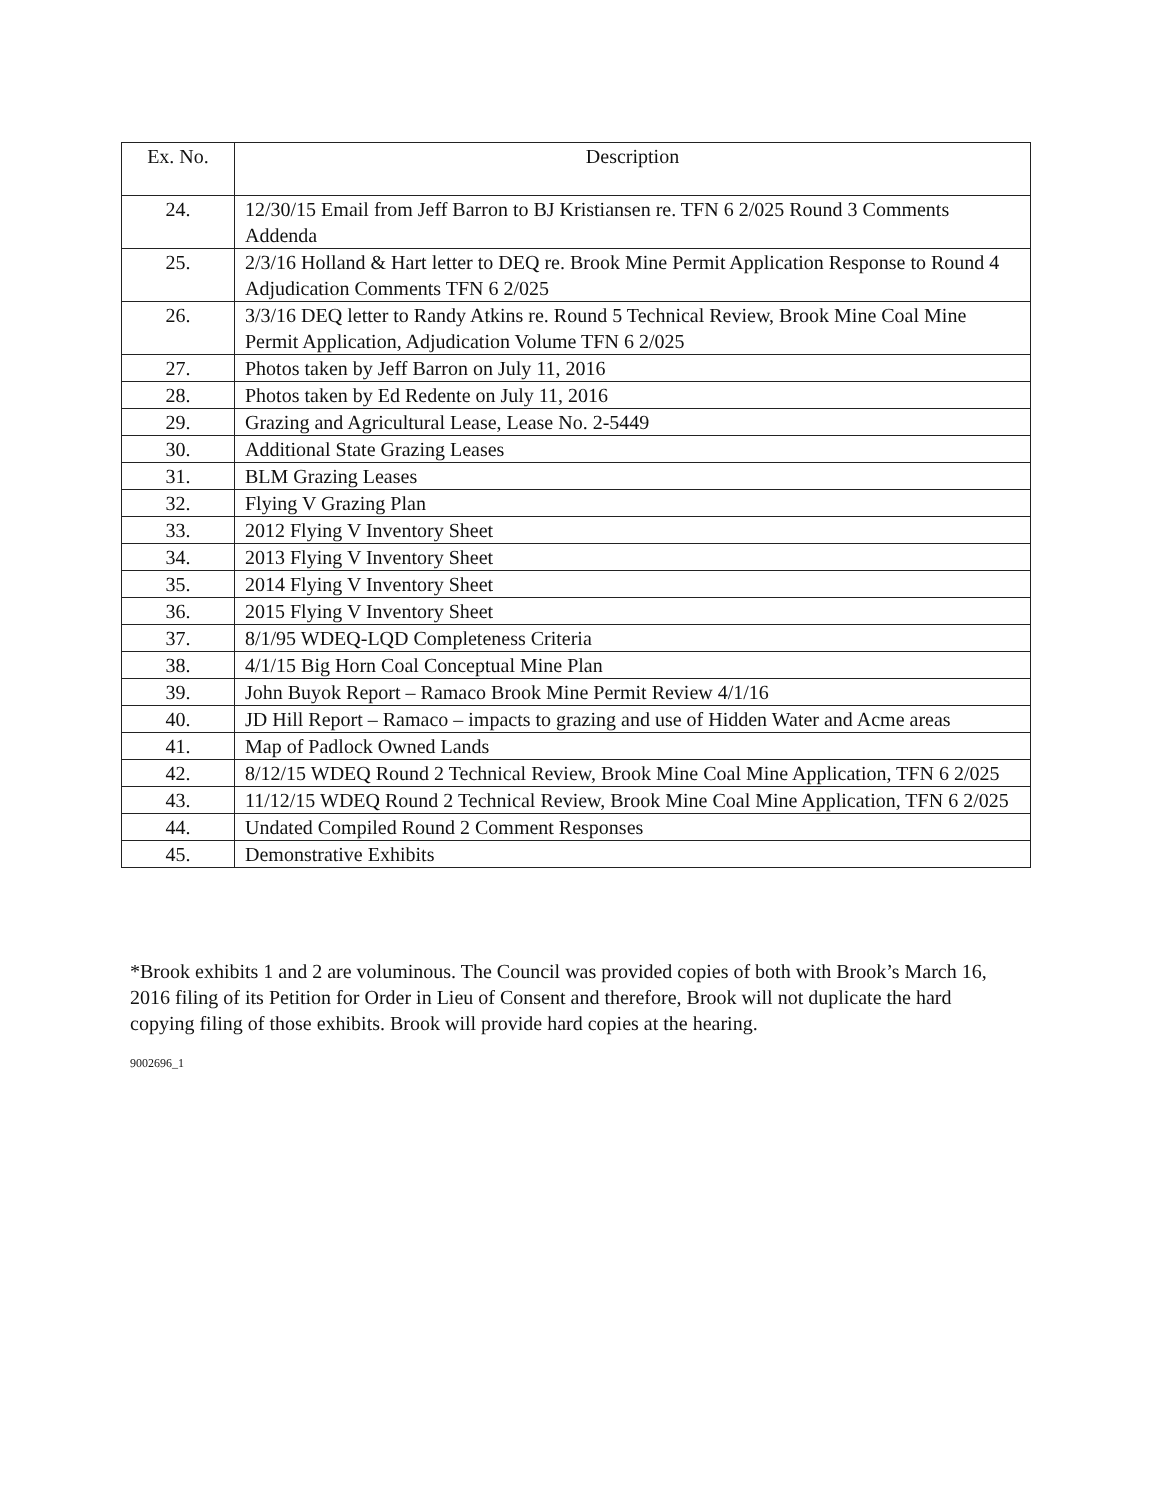| Ex. No. | Description |
| --- | --- |
| 24. | 12/30/15 Email from Jeff Barron to BJ Kristiansen re. TFN 6 2/025 Round 3 Comments Addenda |
| 25. | 2/3/16 Holland & Hart letter to DEQ re. Brook Mine Permit Application Response to Round 4 Adjudication Comments TFN 6 2/025 |
| 26. | 3/3/16 DEQ letter to Randy Atkins re. Round 5 Technical Review, Brook Mine Coal Mine Permit Application, Adjudication Volume TFN 6 2/025 |
| 27. | Photos taken by Jeff Barron on July 11, 2016 |
| 28. | Photos taken by Ed Redente on July 11, 2016 |
| 29. | Grazing and Agricultural Lease, Lease No. 2-5449 |
| 30. | Additional State Grazing Leases |
| 31. | BLM Grazing Leases |
| 32. | Flying V Grazing Plan |
| 33. | 2012 Flying V Inventory Sheet |
| 34. | 2013 Flying V Inventory Sheet |
| 35. | 2014 Flying V Inventory Sheet |
| 36. | 2015 Flying V Inventory Sheet |
| 37. | 8/1/95 WDEQ-LQD Completeness Criteria |
| 38. | 4/1/15 Big Horn Coal Conceptual Mine Plan |
| 39. | John Buyok Report – Ramaco Brook Mine Permit Review 4/1/16 |
| 40. | JD Hill Report – Ramaco – impacts to grazing and use of Hidden Water and Acme areas |
| 41. | Map of Padlock Owned Lands |
| 42. | 8/12/15 WDEQ Round 2 Technical Review, Brook Mine Coal Mine Application, TFN 6 2/025 |
| 43. | 11/12/15 WDEQ Round 2 Technical Review, Brook Mine Coal Mine Application, TFN 6 2/025 |
| 44. | Undated Compiled Round 2 Comment Responses |
| 45. | Demonstrative Exhibits |
*Brook exhibits 1 and 2 are voluminous. The Council was provided copies of both with Brook’s March 16, 2016 filing of its Petition for Order in Lieu of Consent and therefore, Brook will not duplicate the hard copying filing of those exhibits. Brook will provide hard copies at the hearing.
9002696_1